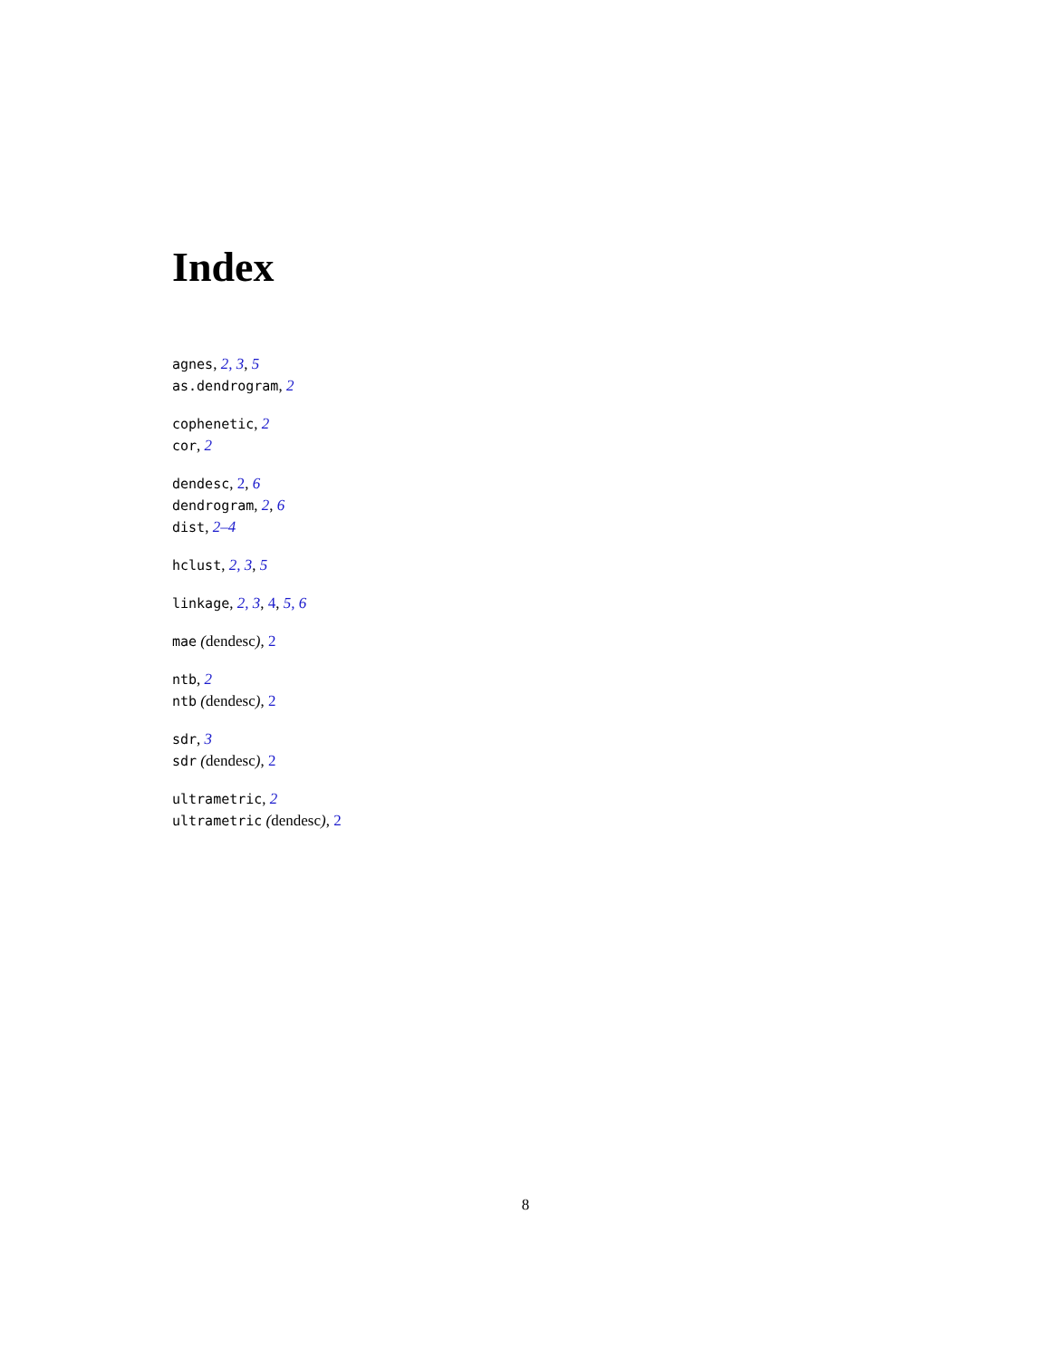Index
agnes, 2, 3, 5
as.dendrogram, 2
cophenetic, 2
cor, 2
dendesc, 2, 6
dendrogram, 2, 6
dist, 2–4
hclust, 2, 3, 5
linkage, 2, 3, 4, 5, 6
mae (dendesc), 2
ntb, 2
ntb (dendesc), 2
sdr, 3
sdr (dendesc), 2
ultrametric, 2
ultrametric (dendesc), 2
8